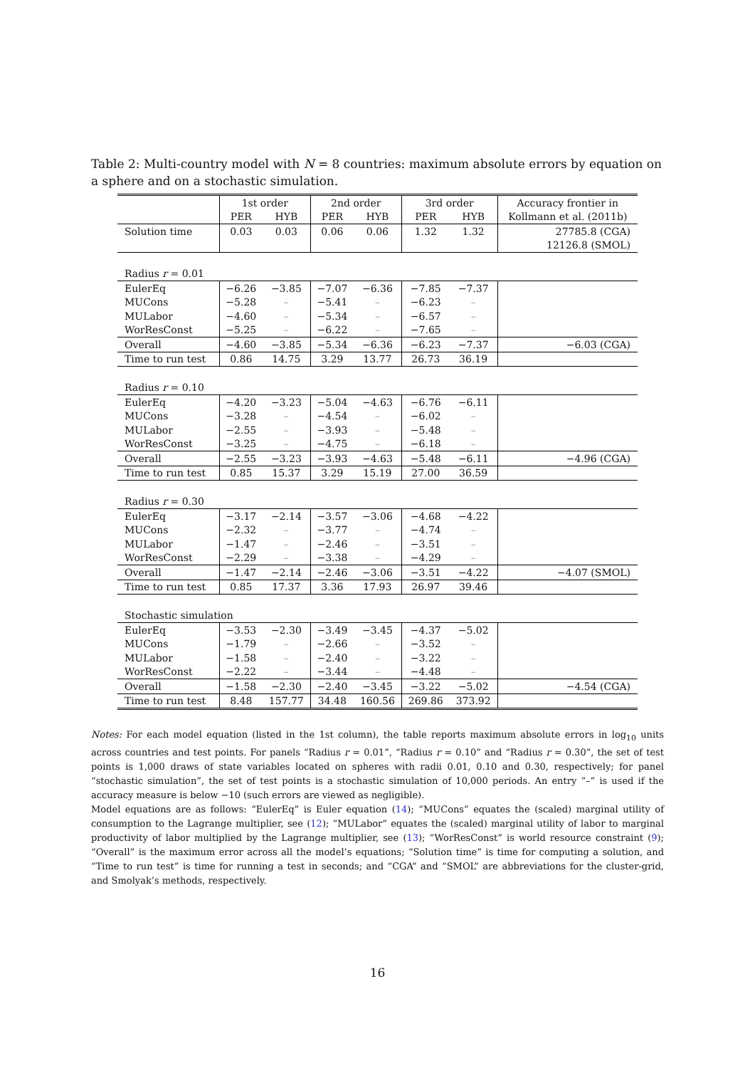Table 2: Multi-country model with N = 8 countries: maximum absolute errors by equation on a sphere and on a stochastic simulation.
| | 1st order | | 2nd order | | 3rd order | | Accuracy frontier in |
| --- | --- | --- | --- | --- | --- | --- | --- |
| | PER | HYB | PER | HYB | PER | HYB | Kollmann et al. (2011b) |
| Solution time | 0.03 | 0.03 | 0.06 | 0.06 | 1.32 | 1.32 | 27785.8 (CGA) |
| | | | | | | | 12126.8 (SMOL) |
| Radius r = 0.01 | | | | | | | |
| EulerEq | −6.26 | −3.85 | −7.07 | −6.36 | −7.85 | −7.37 | |
| MUCons | −5.28 | – | −5.41 | – | −6.23 | – | |
| MULabor | −4.60 | – | −5.34 | – | −6.57 | – | |
| WorResConst | −5.25 | – | −6.22 | – | −7.65 | – | |
| Overall | −4.60 | −3.85 | −5.34 | −6.36 | −6.23 | −7.37 | −6.03 (CGA) |
| Time to run test | 0.86 | 14.75 | 3.29 | 13.77 | 26.73 | 36.19 | |
| Radius r = 0.10 | | | | | | | |
| EulerEq | −4.20 | −3.23 | −5.04 | −4.63 | −6.76 | −6.11 | |
| MUCons | −3.28 | – | −4.54 | – | −6.02 | – | |
| MULabor | −2.55 | – | −3.93 | – | −5.48 | – | |
| WorResConst | −3.25 | – | −4.75 | – | −6.18 | – | |
| Overall | −2.55 | −3.23 | −3.93 | −4.63 | −5.48 | −6.11 | −4.96 (CGA) |
| Time to run test | 0.85 | 15.37 | 3.29 | 15.19 | 27.00 | 36.59 | |
| Radius r = 0.30 | | | | | | | |
| EulerEq | −3.17 | −2.14 | −3.57 | −3.06 | −4.68 | −4.22 | |
| MUCons | −2.32 | – | −3.77 | – | −4.74 | – | |
| MULabor | −1.47 | – | −2.46 | – | −3.51 | – | |
| WorResConst | −2.29 | – | −3.38 | – | −4.29 | – | |
| Overall | −1.47 | −2.14 | −2.46 | −3.06 | −3.51 | −4.22 | −4.07 (SMOL) |
| Time to run test | 0.85 | 17.37 | 3.36 | 17.93 | 26.97 | 39.46 | |
| Stochastic simulation | | | | | | | |
| EulerEq | −3.53 | −2.30 | −3.49 | −3.45 | −4.37 | −5.02 | |
| MUCons | −1.79 | – | −2.66 | – | −3.52 | – | |
| MULabor | −1.58 | – | −2.40 | – | −3.22 | – | |
| WorResConst | −2.22 | – | −3.44 | – | −4.48 | – | |
| Overall | −1.58 | −2.30 | −2.40 | −3.45 | −3.22 | −5.02 | −4.54 (CGA) |
| Time to run test | 8.48 | 157.77 | 34.48 | 160.56 | 269.86 | 373.92 | |
Notes: For each model equation (listed in the 1st column), the table reports maximum absolute errors in log<sub>10</sub> units across countries and test points. For panels “Radius r = 0.01”, “Radius r = 0.10” and “Radius r = 0.30”, the set of test points is 1,000 draws of state variables located on spheres with radii 0.01, 0.10 and 0.30, respectively; for panel “stochastic simulation”, the set of test points is a stochastic simulation of 10,000 periods. An entry “–” is used if the accuracy measure is below −10 (such errors are viewed as negligible).
Model equations are as follows: “EulerEq” is Euler equation (14); “MUCons” equates the (scaled) marginal utility of consumption to the Lagrange multiplier, see (12); “MULabor” equates the (scaled) marginal utility of labor to marginal productivity of labor multiplied by the Lagrange multiplier, see (13); “WorResConst” is world resource constraint (9); “Overall” is the maximum error across all the model’s equations; “Solution time” is time for computing a solution, and “Time to run test” is time for running a test in seconds; and “CGA” and “SMOL” are abbreviations for the cluster-grid, and Smolyak’s methods, respectively.
16